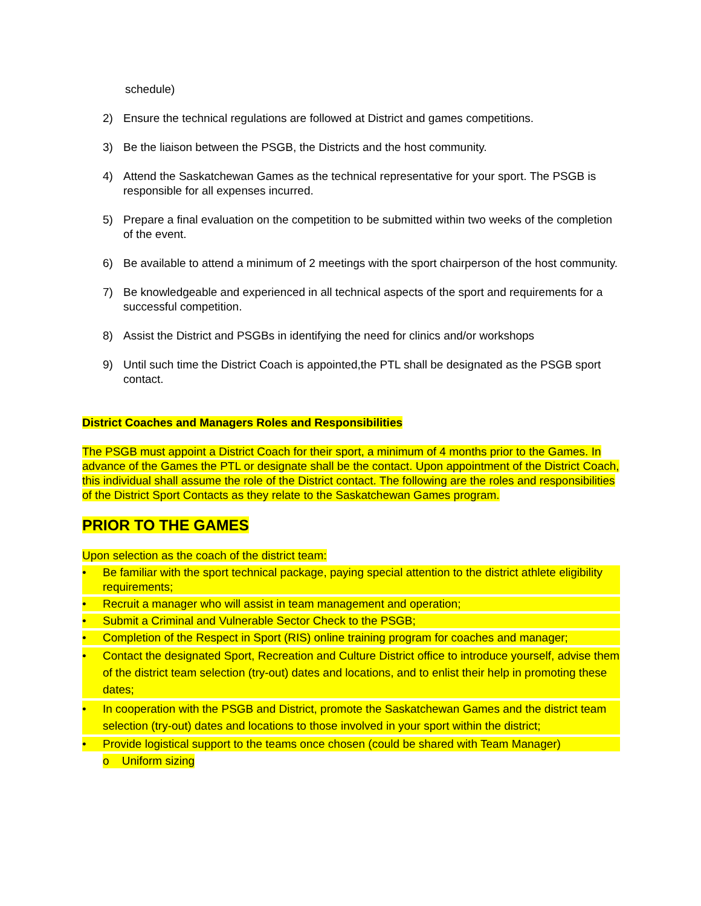schedule)
2) Ensure the technical regulations are followed at District and games competitions.
3) Be the liaison between the PSGB, the Districts and the host community.
4) Attend the Saskatchewan Games as the technical representative for your sport. The PSGB is responsible for all expenses incurred.
5) Prepare a final evaluation on the competition to be submitted within two weeks of the completion of the event.
6) Be available to attend a minimum of 2 meetings with the sport chairperson of the host community.
7) Be knowledgeable and experienced in all technical aspects of the sport and requirements for a successful competition.
8) Assist the District and PSGBs in identifying the need for clinics and/or workshops
9) Until such time the District Coach is appointed,the PTL shall be designated as the PSGB sport contact.
District Coaches and Managers Roles and Responsibilities
The PSGB must appoint a District Coach for their sport, a minimum of 4 months prior to the Games. In advance of the Games the PTL or designate shall be the contact. Upon appointment of the District Coach, this individual shall assume the role of the District contact. The following are the roles and responsibilities of the District Sport Contacts as they relate to the Saskatchewan Games program.
PRIOR TO THE GAMES
Upon selection as the coach of the district team:
• Be familiar with the sport technical package, paying special attention to the district athlete eligibility requirements;
• Recruit a manager who will assist in team management and operation;
• Submit a Criminal and Vulnerable Sector Check to the PSGB;
• Completion of the Respect in Sport (RIS) online training program for coaches and manager;
• Contact the designated Sport, Recreation and Culture District office to introduce yourself, advise them of the district team selection (try-out) dates and locations, and to enlist their help in promoting these dates;
• In cooperation with the PSGB and District, promote the Saskatchewan Games and the district team selection (try-out) dates and locations to those involved in your sport within the district;
• Provide logistical support to the teams once chosen (could be shared with Team Manager)
o Uniform sizing